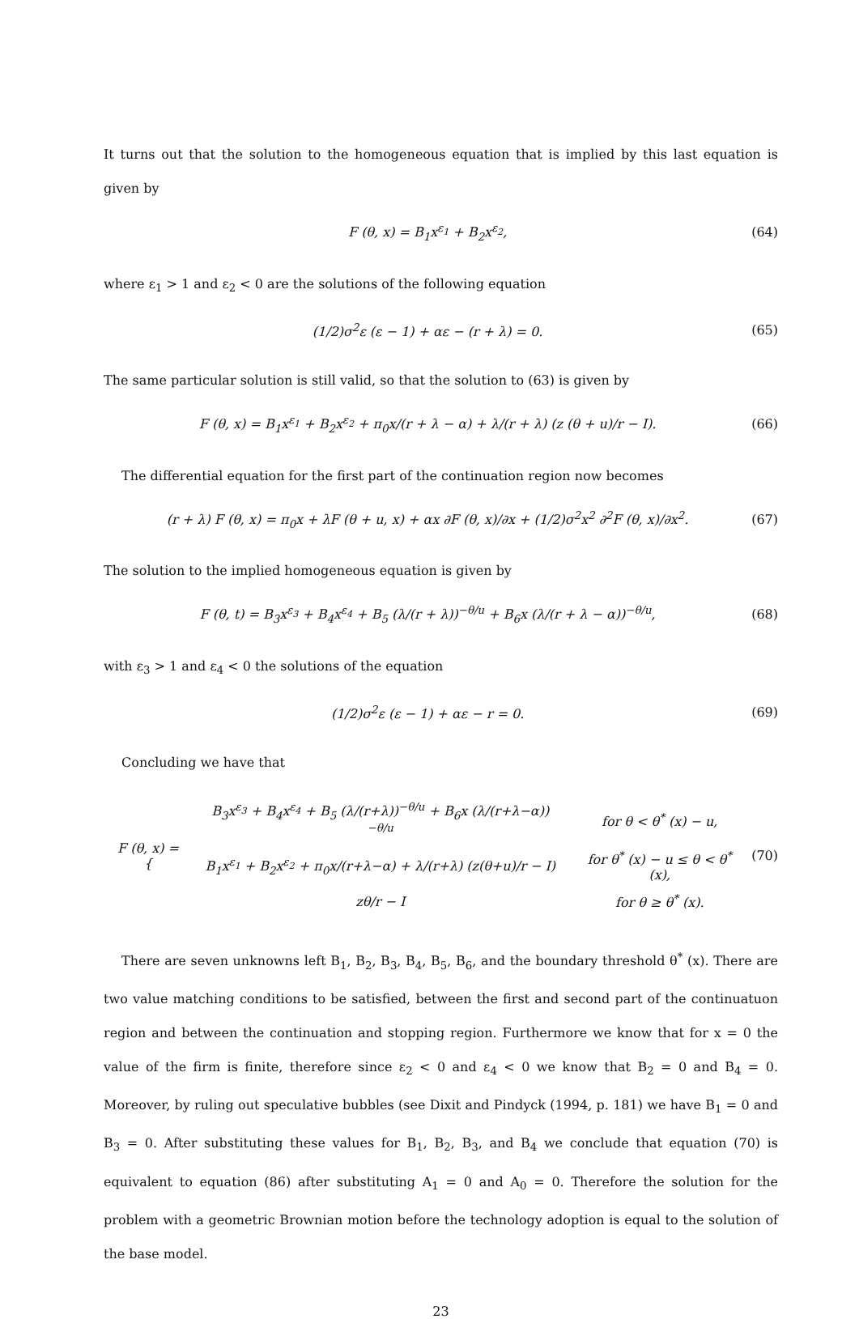It turns out that the solution to the homogeneous equation that is implied by this last equation is given by
F (θ, x) = B<sub>1</sub>x<sup>ε<sub>1</sub></sup> + B<sub>2</sub>x<sup>ε<sub>2</sub></sup>, (64)
where ε<sub>1</sub> > 1 and ε<sub>2</sub> < 0 are the solutions of the following equation
(1/2)σ<sup>2</sup>ε (ε − 1) + αε − (r + λ) = 0. (65)
The same particular solution is still valid, so that the solution to (63) is given by
F (θ, x) = B<sub>1</sub>x<sup>ε<sub>1</sub></sup> + B<sub>2</sub>x<sup>ε<sub>2</sub></sup> + π<sub>0</sub>x/(r + λ − α) + λ/(r + λ) (z (θ + u)/r − I). (66)
The differential equation for the first part of the continuation region now becomes
(r + λ) F (θ, x) = π<sub>0</sub>x + λF (θ + u, x) + αx ∂F (θ, x)/∂x + (1/2)σ<sup>2</sup>x<sup>2</sup> ∂<sup>2</sup>F (θ, x)/∂x<sup>2</sup>. (67)
The solution to the implied homogeneous equation is given by
F (θ, t) = B<sub>3</sub>x<sup>ε<sub>3</sub></sup> + B<sub>4</sub>x<sup>ε<sub>4</sub></sup> + B<sub>5</sub> (λ/(r + λ))<sup>−θ/u</sup> + B<sub>6</sub>x (λ/(r + λ − α))<sup>−θ/u</sup>, (68)
with ε<sub>3</sub> > 1 and ε<sub>4</sub> < 0 the solutions of the equation
(1/2)σ<sup>2</sup>ε (ε − 1) + αε − r = 0. (69)
Concluding we have that
| F (θ, x) = { | B<sub>3</sub>x<sup>ε<sub>3</sub></sup> + B<sub>4</sub>x<sup>ε<sub>4</sub></sup> + B<sub>5</sub> (λ/(r+λ))<sup>−θ/u</sup> + B<sub>6</sub>x (λ/(r+λ−α))<sup>−θ/u</sup> | for θ < θ<sup>*</sup> (x) − u, |
| | B<sub>1</sub>x<sup>ε<sub>1</sub></sup> + B<sub>2</sub>x<sup>ε<sub>2</sub></sup> + π<sub>0</sub>x/(r+λ−α) + λ/(r+λ) (z(θ+u)/r − I) | for θ<sup>*</sup> (x) − u ≤ θ < θ<sup>*</sup> (x), |
| | zθ/r − I | for θ ≥ θ<sup>*</sup> (x). |
(70)
There are seven unknowns left B<sub>1</sub>, B<sub>2</sub>, B<sub>3</sub>, B<sub>4</sub>, B<sub>5</sub>, B<sub>6</sub>, and the boundary threshold θ<sup>*</sup> (x). There are two value matching conditions to be satisfied, between the first and second part of the continuatuon region and between the continuation and stopping region. Furthermore we know that for x = 0 the value of the firm is finite, therefore since ε<sub>2</sub> < 0 and ε<sub>4</sub> < 0 we know that B<sub>2</sub> = 0 and B<sub>4</sub> = 0. Moreover, by ruling out speculative bubbles (see Dixit and Pindyck (1994, p. 181) we have B<sub>1</sub> = 0 and B<sub>3</sub> = 0. After substituting these values for B<sub>1</sub>, B<sub>2</sub>, B<sub>3</sub>, and B<sub>4</sub> we conclude that equation (70) is equivalent to equation (86) after substituting A<sub>1</sub> = 0 and A<sub>0</sub> = 0. Therefore the solution for the problem with a geometric Brownian motion before the technology adoption is equal to the solution of the base model.
23